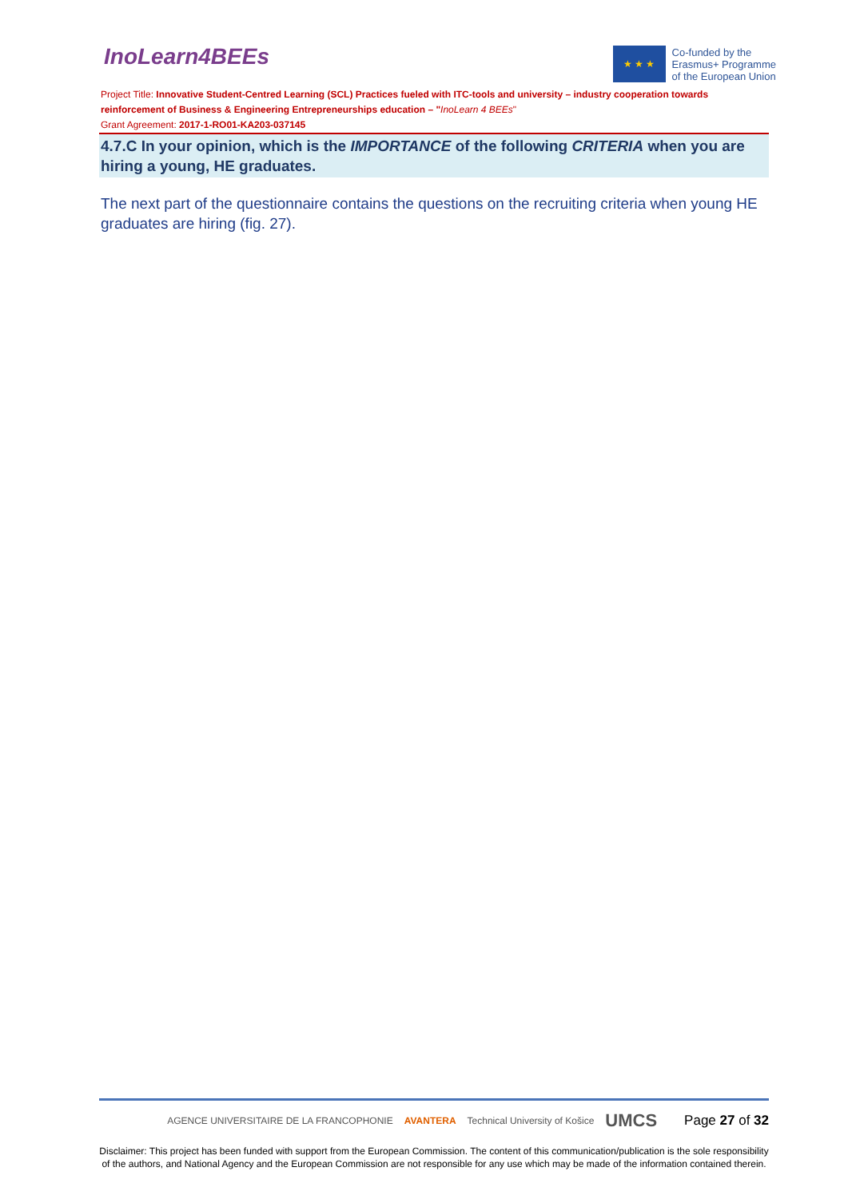InoLearn4BEEs
★ ★ ★
Co-funded by the
Erasmus+ Programme
of the European Union
Project Title: Innovative Student-Centred Learning (SCL) Practices fueled with ITC-tools and university – industry cooperation towards reinforcement of Business & Engineering Entrepreneurships education – "InoLearn 4 BEEs"
Grant Agreement: 2017-1-RO01-KA203-037145
4.7.C In your opinion, which is the IMPORTANCE of the following CRITERIA when you are hiring a young, HE graduates.
The next part of the questionnaire contains the questions on the recruiting criteria when young HE graduates are hiring (fig. 27).
AGENCE UNIVERSITAIRE DE LA FRANCOPHONIE AVANTERA Technical University of Košice UMCS Page 27 of 32
Disclaimer: This project has been funded with support from the European Commission. The content of this communication/publication is the sole responsibility of the authors, and National Agency and the European Commission are not responsible for any use which may be made of the information contained therein.